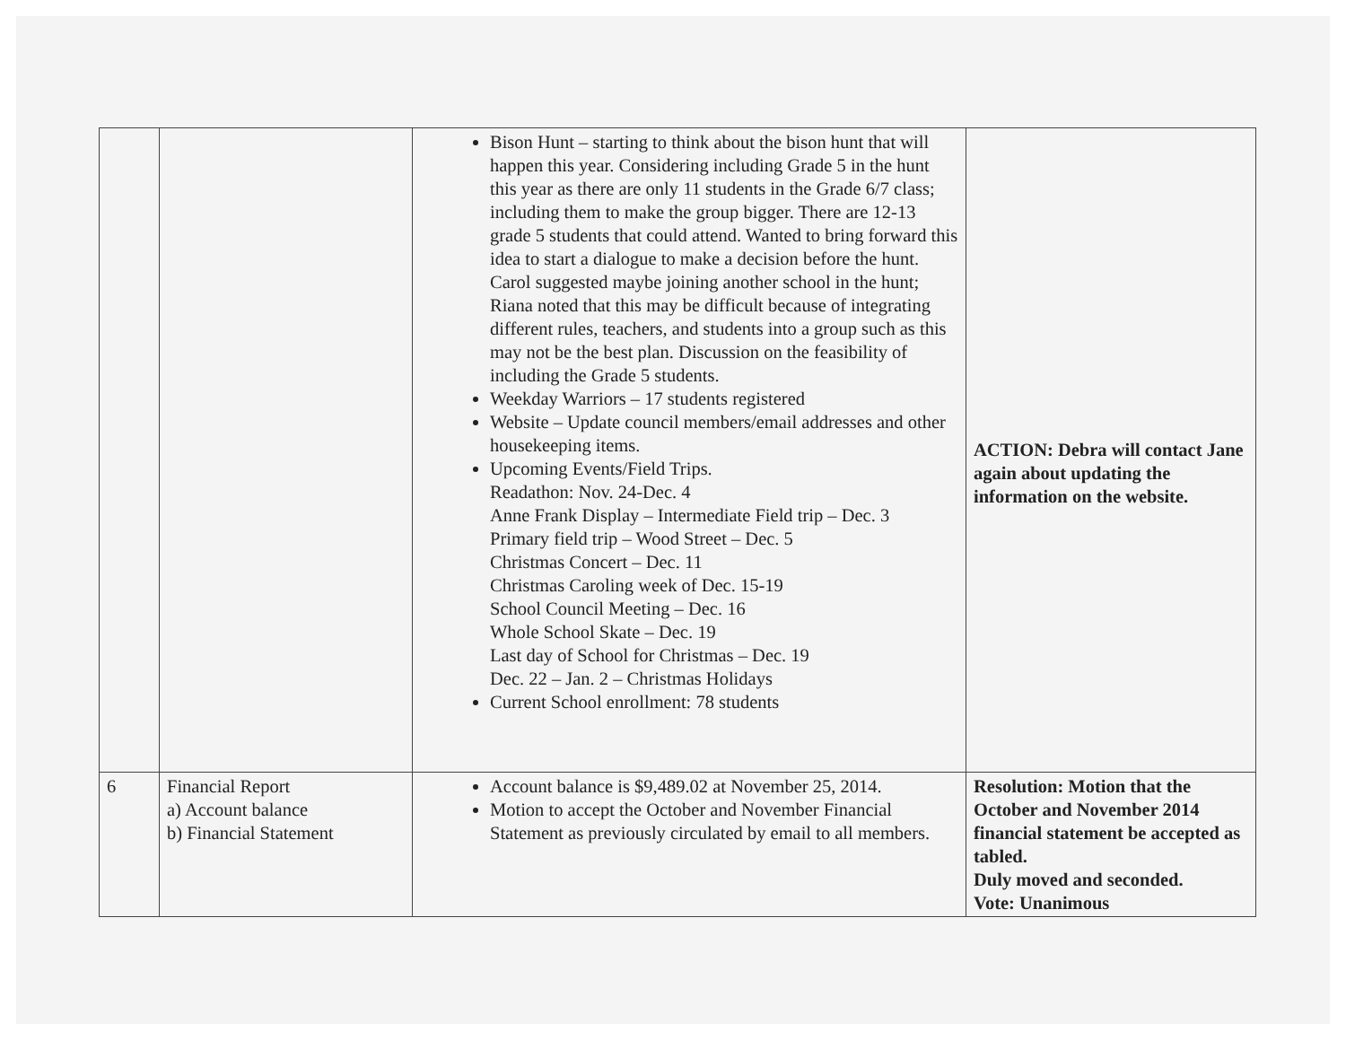| | | Bison Hunt – starting to think about the bison hunt that will happen this year. Considering including Grade 5 in the hunt this year as there are only 11 students in the Grade 6/7 class; including them to make the group bigger. There are 12-13 grade 5 students that could attend. Wanted to bring forward this idea to start a dialogue to make a decision before the hunt. Carol suggested maybe joining another school in the hunt; Riana noted that this may be difficult because of integrating different rules, teachers, and students into a group such as this may not be the best plan. Discussion on the feasibility of including the Grade 5 students. Weekday Warriors – 17 students registered Website – Update council members/email addresses and other housekeeping items. Upcoming Events/Field Trips. Readathon: Nov. 24-Dec. 4 Anne Frank Display – Intermediate Field trip – Dec. 3 Primary field trip – Wood Street – Dec. 5 Christmas Concert – Dec. 11 Christmas Caroling week of Dec. 15-19 School Council Meeting – Dec. 16 Whole School Skate – Dec. 19 Last day of School for Christmas – Dec. 19 Dec. 22 – Jan. 2 – Christmas Holidays Current School enrollment: 78 students | ACTION: Debra will contact Jane again about updating the information on the website. |
| 6 | Financial Report a) Account balance b) Financial Statement | Account balance is $9,489.02 at November 25, 2014. Motion to accept the October and November Financial Statement as previously circulated by email to all members. | Resolution: Motion that the October and November 2014 financial statement be accepted as tabled. Duly moved and seconded. Vote: Unanimous |